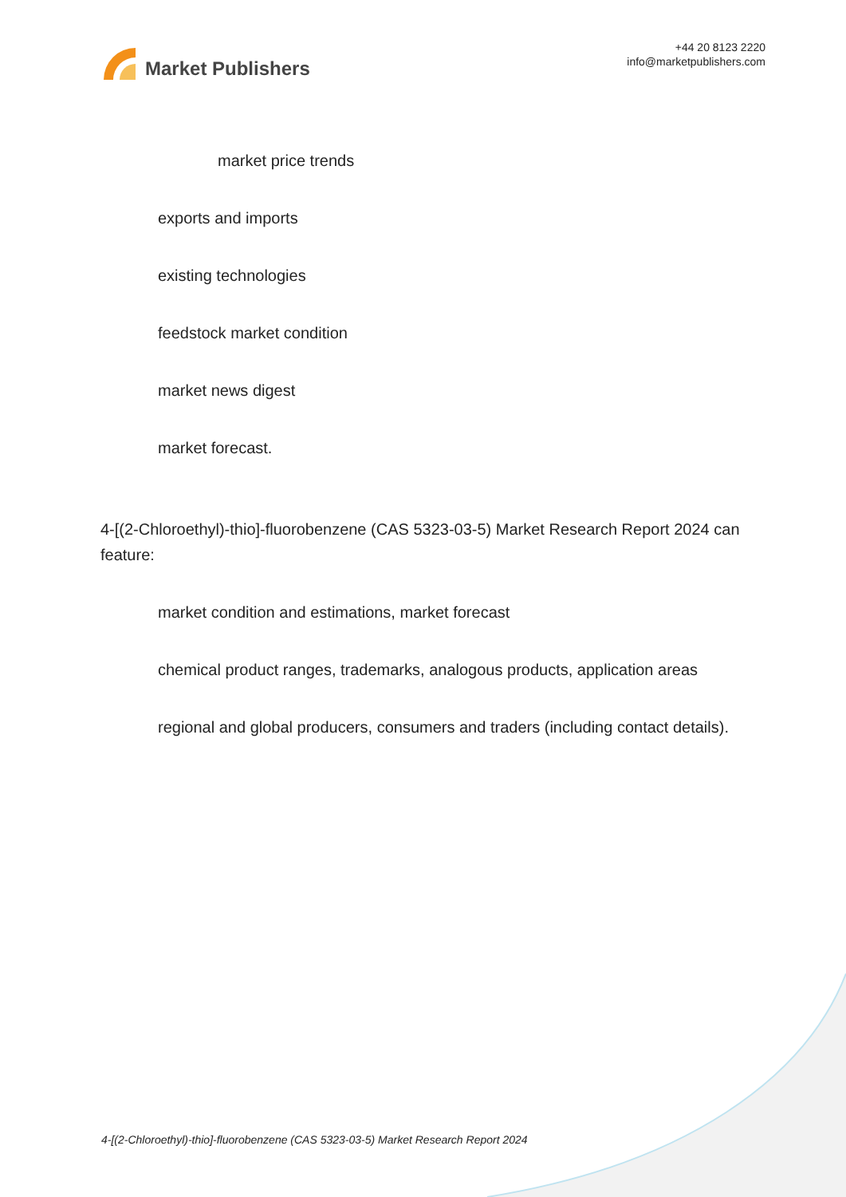Market Publishers
+44 20 8123 2220
info@marketpublishers.com
market price trends
exports and imports
existing technologies
feedstock market condition
market news digest
market forecast.
4-[(2-Chloroethyl)-thio]-fluorobenzene (CAS 5323-03-5) Market Research Report 2024 can feature:
market condition and estimations, market forecast
chemical product ranges, trademarks, analogous products, application areas
regional and global producers, consumers and traders (including contact details).
4-[(2-Chloroethyl)-thio]-fluorobenzene (CAS 5323-03-5) Market Research Report 2024